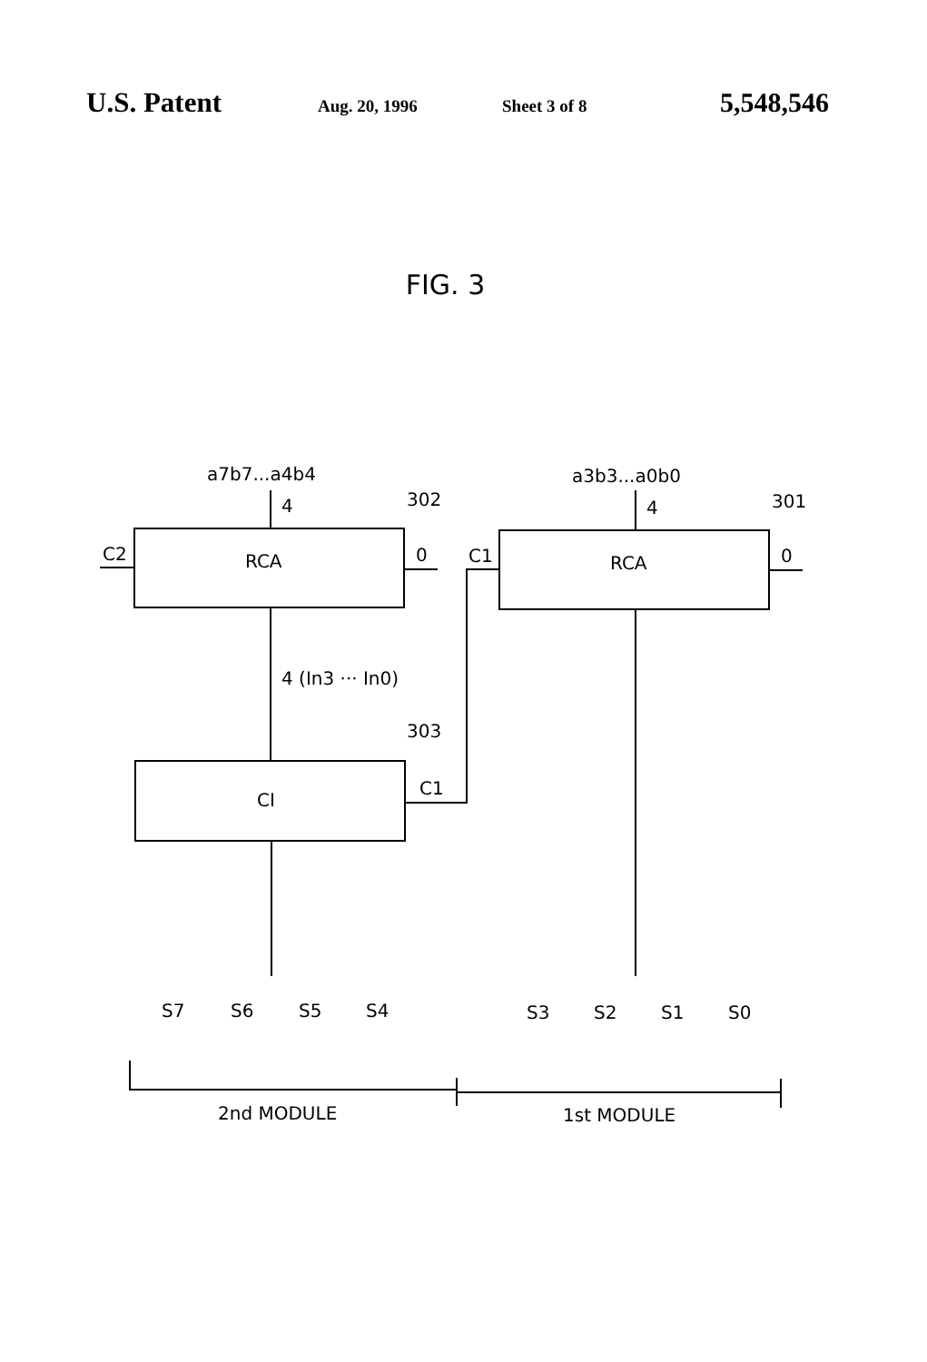U.S. Patent Aug. 20, 1996 Sheet 3 of 8 5,548,546
FIG. 3
a7b7...a4b4
a3b3...a0b0
4
4
302
301
303
RCA
RCA
CI
C2
0
0
C1
C1
4 (In3 ··· In0)
S7
S6
S5
S4
S3
S2
S1
S0
2nd MODULE
1st MODULE